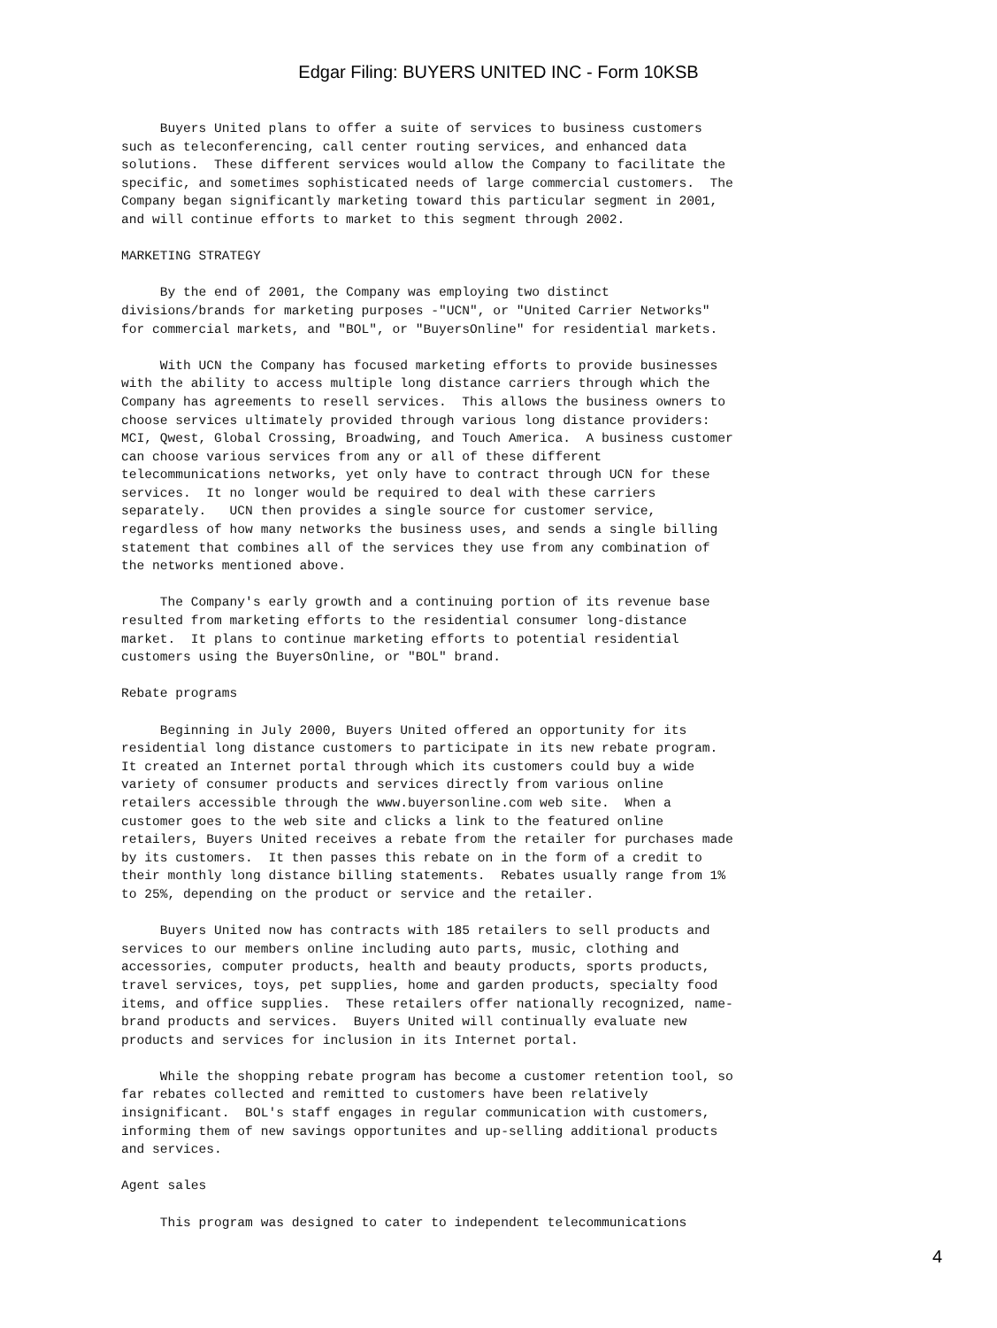Edgar Filing: BUYERS UNITED INC - Form 10KSB
     Buyers United plans to offer a suite of services to business customers
such as teleconferencing, call center routing services, and enhanced data
solutions.  These different services would allow the Company to facilitate the
specific, and sometimes sophisticated needs of large commercial customers.  The
Company began significantly marketing toward this particular segment in 2001,
and will continue efforts to market to this segment through 2002.

MARKETING STRATEGY

     By the end of 2001, the Company was employing two distinct
divisions/brands for marketing purposes -"UCN", or "United Carrier Networks"
for commercial markets, and "BOL", or "BuyersOnline" for residential markets.

     With UCN the Company has focused marketing efforts to provide businesses
with the ability to access multiple long distance carriers through which the
Company has agreements to resell services.  This allows the business owners to
choose services ultimately provided through various long distance providers:
MCI, Qwest, Global Crossing, Broadwing, and Touch America.  A business customer
can choose various services from any or all of these different
telecommunications networks, yet only have to contract through UCN for these
services.  It no longer would be required to deal with these carriers
separately.   UCN then provides a single source for customer service,
regardless of how many networks the business uses, and sends a single billing
statement that combines all of the services they use from any combination of
the networks mentioned above.

     The Company's early growth and a continuing portion of its revenue base
resulted from marketing efforts to the residential consumer long-distance
market.  It plans to continue marketing efforts to potential residential
customers using the BuyersOnline, or "BOL" brand.

Rebate programs

     Beginning in July 2000, Buyers United offered an opportunity for its
residential long distance customers to participate in its new rebate program.
It created an Internet portal through which its customers could buy a wide
variety of consumer products and services directly from various online
retailers accessible through the www.buyersonline.com web site.  When a
customer goes to the web site and clicks a link to the featured online
retailers, Buyers United receives a rebate from the retailer for purchases made
by its customers.  It then passes this rebate on in the form of a credit to
their monthly long distance billing statements.  Rebates usually range from 1%
to 25%, depending on the product or service and the retailer.

     Buyers United now has contracts with 185 retailers to sell products and
services to our members online including auto parts, music, clothing and
accessories, computer products, health and beauty products, sports products,
travel services, toys, pet supplies, home and garden products, specialty food
items, and office supplies.  These retailers offer nationally recognized, name-
brand products and services.  Buyers United will continually evaluate new
products and services for inclusion in its Internet portal.

     While the shopping rebate program has become a customer retention tool, so
far rebates collected and remitted to customers have been relatively
insignificant.  BOL's staff engages in regular communication with customers,
informing them of new savings opportunites and up-selling additional products
and services.

Agent sales

     This program was designed to cater to independent telecommunications
4